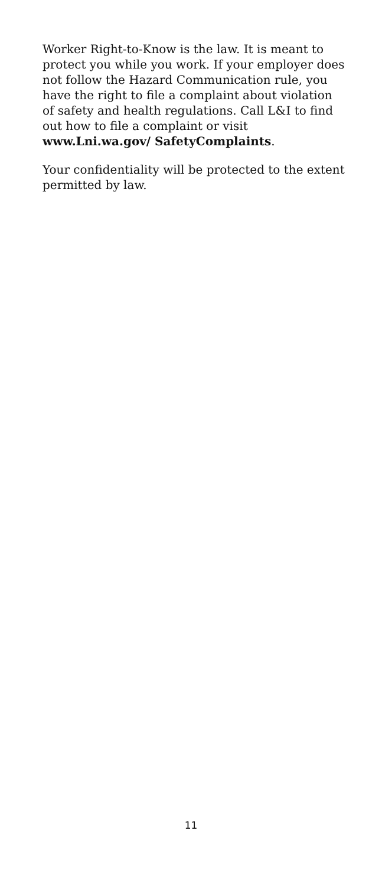Worker Right-to-Know is the law. It is meant to protect you while you work. If your employer does not follow the Hazard Communication rule, you have the right to file a complaint about violation of safety and health regulations. Call L&I to find out how to file a complaint or visit www.Lni.wa.gov/ SafetyComplaints.
Your confidentiality will be protected to the extent permitted by law.
11